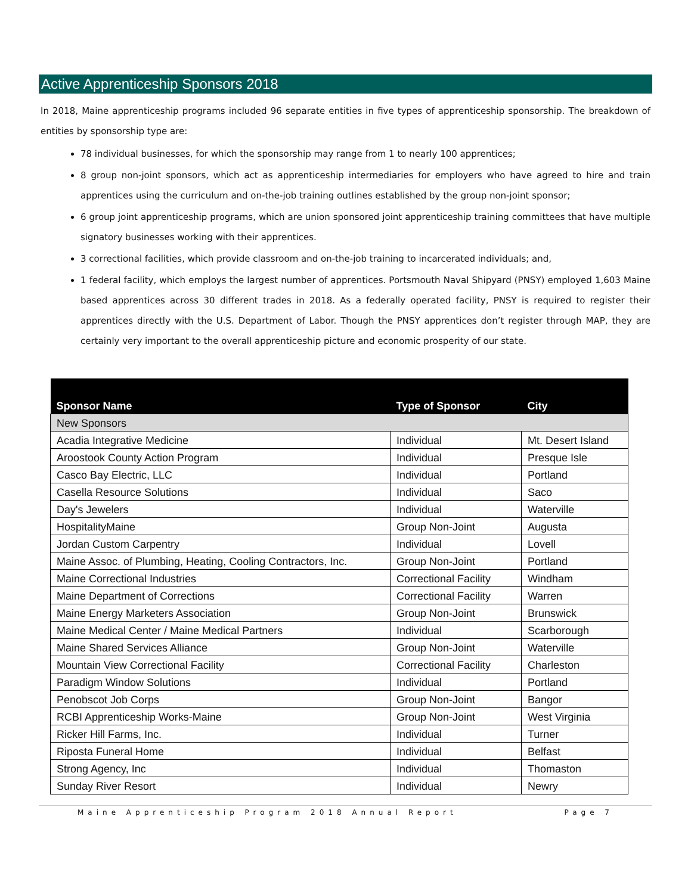Active Apprenticeship Sponsors 2018
In 2018, Maine apprenticeship programs included 96 separate entities in five types of apprenticeship sponsorship. The breakdown of entities by sponsorship type are:
78 individual businesses, for which the sponsorship may range from 1 to nearly 100 apprentices;
8 group non-joint sponsors, which act as apprenticeship intermediaries for employers who have agreed to hire and train apprentices using the curriculum and on-the-job training outlines established by the group non-joint sponsor;
6 group joint apprenticeship programs, which are union sponsored joint apprenticeship training committees that have multiple signatory businesses working with their apprentices.
3 correctional facilities, which provide classroom and on-the-job training to incarcerated individuals; and,
1 federal facility, which employs the largest number of apprentices. Portsmouth Naval Shipyard (PNSY) employed 1,603 Maine based apprentices across 30 different trades in 2018. As a federally operated facility, PNSY is required to register their apprentices directly with the U.S. Department of Labor. Though the PNSY apprentices don’t register through MAP, they are certainly very important to the overall apprenticeship picture and economic prosperity of our state.
| Sponsor Name | Type of Sponsor | City |
| --- | --- | --- |
| New Sponsors | | |
| Acadia Integrative Medicine | Individual | Mt. Desert Island |
| Aroostook County Action Program | Individual | Presque Isle |
| Casco Bay Electric, LLC | Individual | Portland |
| Casella Resource Solutions | Individual | Saco |
| Day's Jewelers | Individual | Waterville |
| HospitalityMaine | Group Non-Joint | Augusta |
| Jordan Custom Carpentry | Individual | Lovell |
| Maine Assoc. of Plumbing, Heating, Cooling Contractors, Inc. | Group Non-Joint | Portland |
| Maine Correctional Industries | Correctional Facility | Windham |
| Maine Department of Corrections | Correctional Facility | Warren |
| Maine Energy Marketers Association | Group Non-Joint | Brunswick |
| Maine Medical Center / Maine Medical Partners | Individual | Scarborough |
| Maine Shared Services Alliance | Group Non-Joint | Waterville |
| Mountain View Correctional Facility | Correctional Facility | Charleston |
| Paradigm Window Solutions | Individual | Portland |
| Penobscot Job Corps | Group Non-Joint | Bangor |
| RCBI Apprenticeship Works-Maine | Group Non-Joint | West Virginia |
| Ricker Hill Farms, Inc. | Individual | Turner |
| Riposta Funeral Home | Individual | Belfast |
| Strong Agency, Inc | Individual | Thomaston |
| Sunday River Resort | Individual | Newry |
Maine Apprenticeship Program 2018 Annual Report Page 7